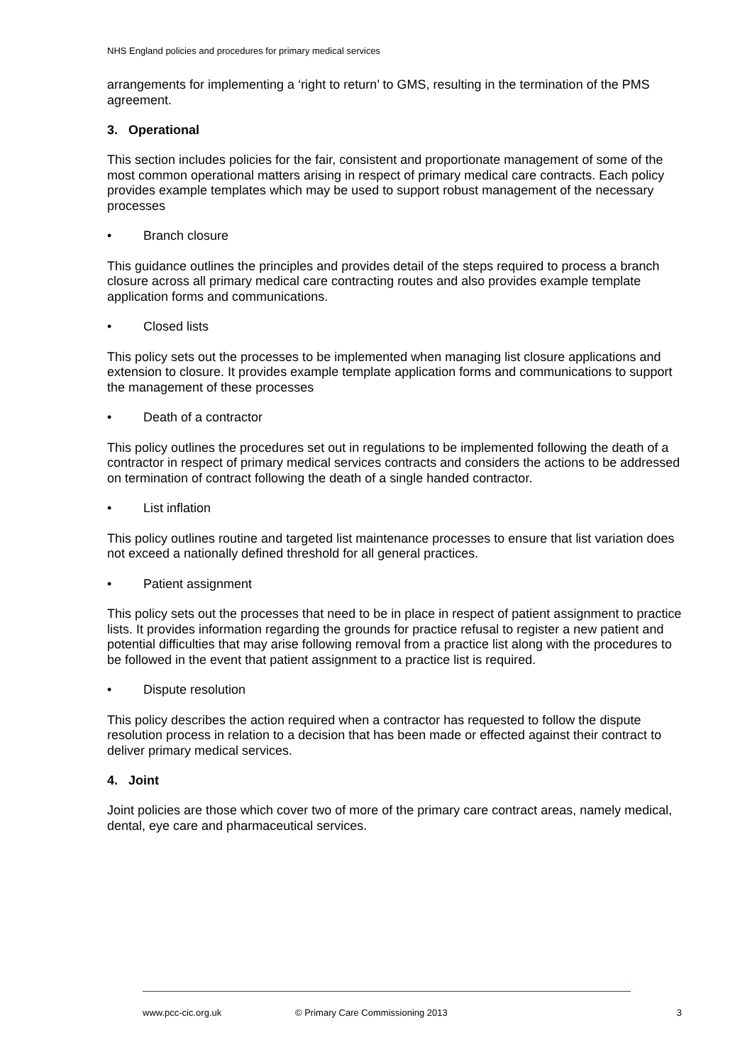NHS England policies and procedures for primary medical services
arrangements for implementing a ‘right to return’ to GMS, resulting in the termination of the PMS agreement.
3. Operational
This section includes policies for the fair, consistent and proportionate management of some of the most common operational matters arising in respect of primary medical care contracts. Each policy provides example templates which may be used to support robust management of the necessary processes
• Branch closure
This guidance outlines the principles and provides detail of the steps required to process a branch closure across all primary medical care contracting routes and also provides example template application forms and communications.
• Closed lists
This policy sets out the processes to be implemented when managing list closure applications and extension to closure. It provides example template application forms and communications to support the management of these processes
• Death of a contractor
This policy outlines the procedures set out in regulations to be implemented following the death of a contractor in respect of primary medical services contracts and considers the actions to be addressed on termination of contract following the death of a single handed contractor.
• List inflation
This policy outlines routine and targeted list maintenance processes to ensure that list variation does not exceed a nationally defined threshold for all general practices.
• Patient assignment
This policy sets out the processes that need to be in place in respect of patient assignment to practice lists. It provides information regarding the grounds for practice refusal to register a new patient and potential difficulties that may arise following removal from a practice list along with the procedures to be followed in the event that patient assignment to a practice list is required.
• Dispute resolution
This policy describes the action required when a contractor has requested to follow the dispute resolution process in relation to a decision that has been made or effected against their contract to deliver primary medical services.
4. Joint
Joint policies are those which cover two of more of the primary care contract areas, namely medical, dental, eye care and pharmaceutical services.
www.pcc-cic.org.uk © Primary Care Commissioning 2013 3